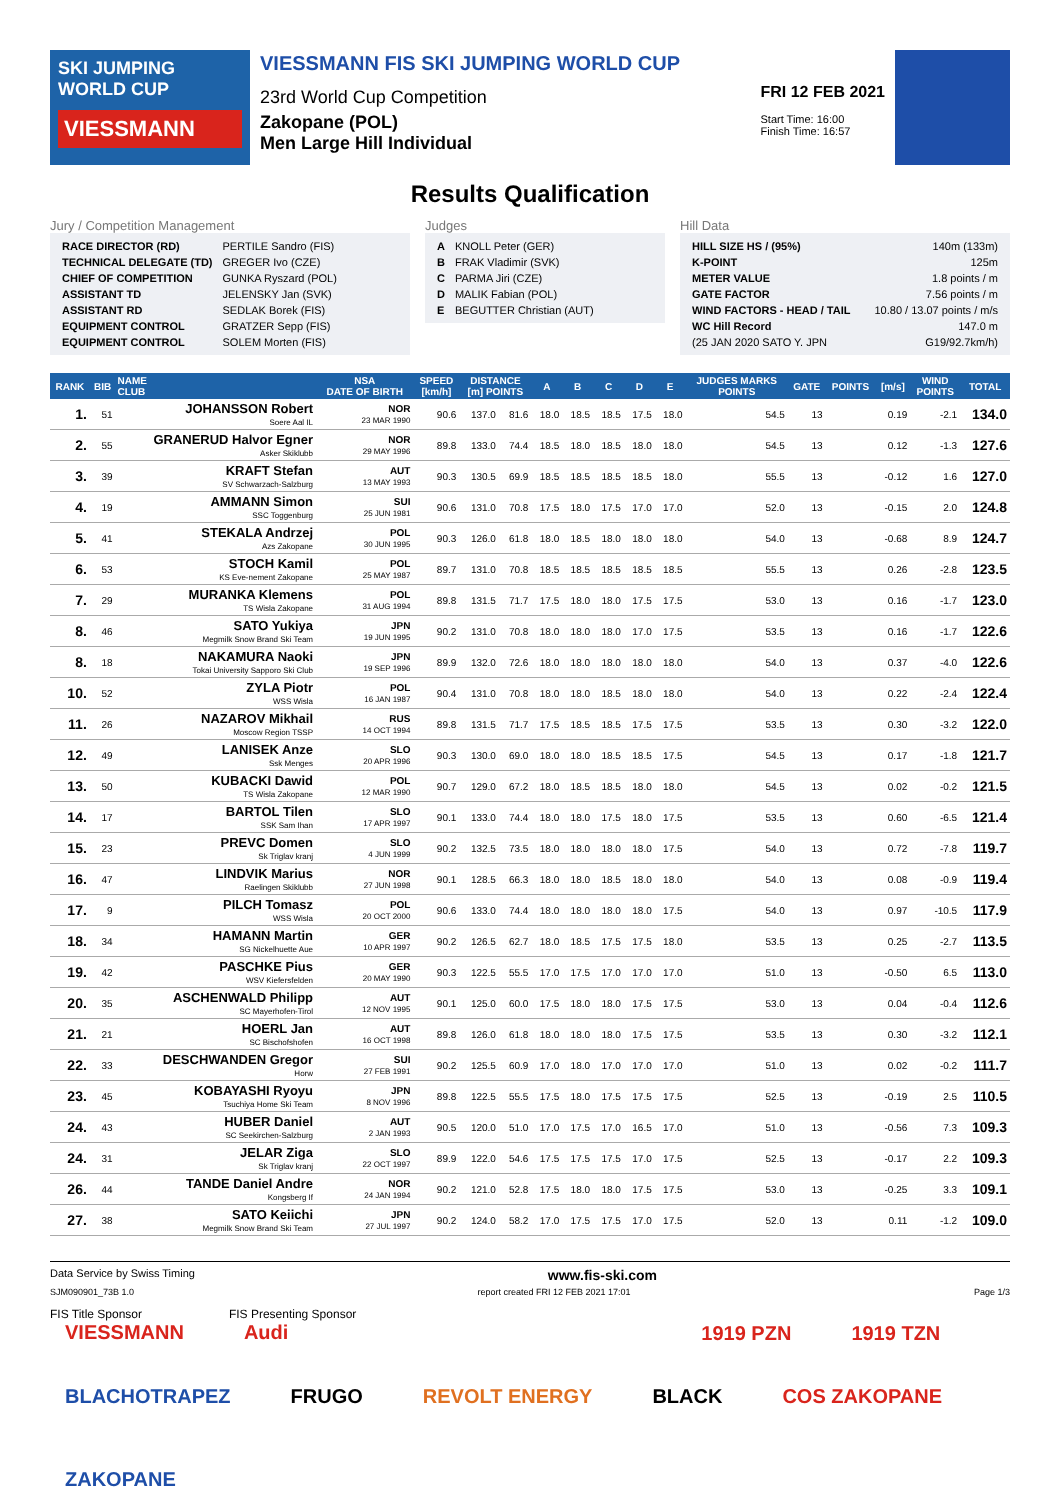SKI JUMPING WORLD CUP
VIESSMANN
VIESSMANN FIS SKI JUMPING WORLD CUP
23rd World Cup Competition
Zakopane (POL)
Men Large Hill Individual
FRI 12 FEB 2021
Start Time: 16:00
Finish Time: 16:57
Results Qualification
Jury / Competition Management
| RACE DIRECTOR (RD) | PERTILE Sandro (FIS) |
| TECHNICAL DELEGATE (TD) | GREGER Ivo (CZE) |
| CHIEF OF COMPETITION | GUNKA Ryszard (POL) |
| ASSISTANT TD | JELENSKY Jan (SVK) |
| ASSISTANT RD | SEDLAK Borek (FIS) |
| EQUIPMENT CONTROL | GRATZER Sepp (FIS) |
| EQUIPMENT CONTROL | SOLEM Morten (FIS) |
Judges
| A | KNOLL Peter (GER) |
| B | FRAK Vladimir (SVK) |
| C | PARMA Jiri (CZE) |
| D | MALIK Fabian (POL) |
| E | BEGUTTER Christian (AUT) |
Hill Data
| HILL SIZE HS / (95%) | 140m (133m) |
| K-POINT | 125m |
| METER VALUE | 1.8 points / m |
| GATE FACTOR | 7.56 points / m |
| WIND FACTORS - HEAD / TAIL | 10.80 / 13.07 points / m/s |
| WC Hill Record | 147.0 m |
| (25 JAN 2020 SATO Y. JPN | G19/92.7km/h) |
| RANK | BIB | NAME CLUB | NSA DATE OF BIRTH | SPEED [km/h] | DISTANCE [m] POINTS | | A | B | C | D | E | JUDGES MARKS POINTS | GATE | POINTS | [m/s] | WIND POINTS | TOTAL |
| --- | --- | --- | --- | --- | --- | --- | --- | --- | --- | --- | --- | --- | --- | --- | --- | --- | --- |
| 1. | 51 | JOHANSSON Robert Soere Aal IL | NOR 23 MAR 1990 | 90.6 | 137.0 | 81.6 | 18.0 | 18.5 | 18.5 | 17.5 | 18.0 | 54.5 | 13 | | 0.19 | -2.1 | 134.0 |
| 2. | 55 | GRANERUD Halvor Egner Asker Skiklubb | NOR 29 MAY 1996 | 89.8 | 133.0 | 74.4 | 18.5 | 18.0 | 18.5 | 18.0 | 18.0 | 54.5 | 13 | | 0.12 | -1.3 | 127.6 |
| 3. | 39 | KRAFT Stefan SV Schwarzach-Salzburg | AUT 13 MAY 1993 | 90.3 | 130.5 | 69.9 | 18.5 | 18.5 | 18.5 | 18.5 | 18.0 | 55.5 | 13 | | -0.12 | 1.6 | 127.0 |
| 4. | 19 | AMMANN Simon SSC Toggenburg | SUI 25 JUN 1981 | 90.6 | 131.0 | 70.8 | 17.5 | 18.0 | 17.5 | 17.0 | 17.0 | 52.0 | 13 | | -0.15 | 2.0 | 124.8 |
| 5. | 41 | STEKALA Andrzej Azs Zakopane | POL 30 JUN 1995 | 90.3 | 126.0 | 61.8 | 18.0 | 18.5 | 18.0 | 18.0 | 18.0 | 54.0 | 13 | | -0.68 | 8.9 | 124.7 |
| 6. | 53 | STOCH Kamil KS Eve-nement Zakopane | POL 25 MAY 1987 | 89.7 | 131.0 | 70.8 | 18.5 | 18.5 | 18.5 | 18.5 | 18.5 | 55.5 | 13 | | 0.26 | -2.8 | 123.5 |
| 7. | 29 | MURANKA Klemens TS Wisla Zakopane | POL 31 AUG 1994 | 89.8 | 131.5 | 71.7 | 17.5 | 18.0 | 18.0 | 17.5 | 17.5 | 53.0 | 13 | | 0.16 | -1.7 | 123.0 |
| 8. | 46 | SATO Yukiya Megmilk Snow Brand Ski Team | JPN 19 JUN 1995 | 90.2 | 131.0 | 70.8 | 18.0 | 18.0 | 18.0 | 17.0 | 17.5 | 53.5 | 13 | | 0.16 | -1.7 | 122.6 |
| 8. | 18 | NAKAMURA Naoki Tokai University Sapporo Ski Club | JPN 19 SEP 1996 | 89.9 | 132.0 | 72.6 | 18.0 | 18.0 | 18.0 | 18.0 | 18.0 | 54.0 | 13 | | 0.37 | -4.0 | 122.6 |
| 10. | 52 | ZYLA Piotr WSS Wisla | POL 16 JAN 1987 | 90.4 | 131.0 | 70.8 | 18.0 | 18.0 | 18.5 | 18.0 | 18.0 | 54.0 | 13 | | 0.22 | -2.4 | 122.4 |
| 11. | 26 | NAZAROV Mikhail Moscow Region TSSP | RUS 14 OCT 1994 | 89.8 | 131.5 | 71.7 | 17.5 | 18.5 | 18.5 | 17.5 | 17.5 | 53.5 | 13 | | 0.30 | -3.2 | 122.0 |
| 12. | 49 | LANISEK Anze Ssk Menges | SLO 20 APR 1996 | 90.3 | 130.0 | 69.0 | 18.0 | 18.0 | 18.5 | 18.5 | 17.5 | 54.5 | 13 | | 0.17 | -1.8 | 121.7 |
| 13. | 50 | KUBACKI Dawid TS Wisla Zakopane | POL 12 MAR 1990 | 90.7 | 129.0 | 67.2 | 18.0 | 18.5 | 18.5 | 18.0 | 18.0 | 54.5 | 13 | | 0.02 | -0.2 | 121.5 |
| 14. | 17 | BARTOL Tilen SSK Sam Ihan | SLO 17 APR 1997 | 90.1 | 133.0 | 74.4 | 18.0 | 18.0 | 17.5 | 18.0 | 17.5 | 53.5 | 13 | | 0.60 | -6.5 | 121.4 |
| 15. | 23 | PREVC Domen Sk Triglav kranj | SLO 4 JUN 1999 | 90.2 | 132.5 | 73.5 | 18.0 | 18.0 | 18.0 | 18.0 | 17.5 | 54.0 | 13 | | 0.72 | -7.8 | 119.7 |
| 16. | 47 | LINDVIK Marius Raelingen Skiklubb | NOR 27 JUN 1998 | 90.1 | 128.5 | 66.3 | 18.0 | 18.0 | 18.5 | 18.0 | 18.0 | 54.0 | 13 | | 0.08 | -0.9 | 119.4 |
| 17. | 9 | PILCH Tomasz WSS Wisla | POL 20 OCT 2000 | 90.6 | 133.0 | 74.4 | 18.0 | 18.0 | 18.0 | 18.0 | 17.5 | 54.0 | 13 | | 0.97 | -10.5 | 117.9 |
| 18. | 34 | HAMANN Martin SG Nickelhuette Aue | GER 10 APR 1997 | 90.2 | 126.5 | 62.7 | 18.0 | 18.5 | 17.5 | 17.5 | 18.0 | 53.5 | 13 | | 0.25 | -2.7 | 113.5 |
| 19. | 42 | PASCHKE Pius WSV Kiefersfelden | GER 20 MAY 1990 | 90.3 | 122.5 | 55.5 | 17.0 | 17.5 | 17.0 | 17.0 | 17.0 | 51.0 | 13 | | -0.50 | 6.5 | 113.0 |
| 20. | 35 | ASCHENWALD Philipp SC Mayerhofen-Tirol | AUT 12 NOV 1995 | 90.1 | 125.0 | 60.0 | 17.5 | 18.0 | 18.0 | 17.5 | 17.5 | 53.0 | 13 | | 0.04 | -0.4 | 112.6 |
| 21. | 21 | HOERL Jan SC Bischofshofen | AUT 16 OCT 1998 | 89.8 | 126.0 | 61.8 | 18.0 | 18.0 | 18.0 | 17.5 | 17.5 | 53.5 | 13 | | 0.30 | -3.2 | 112.1 |
| 22. | 33 | DESCHWANDEN Gregor Horw | SUI 27 FEB 1991 | 90.2 | 125.5 | 60.9 | 17.0 | 18.0 | 17.0 | 17.0 | 17.0 | 51.0 | 13 | | 0.02 | -0.2 | 111.7 |
| 23. | 45 | KOBAYASHI Ryoyu Tsuchiya Home Ski Team | JPN 8 NOV 1996 | 89.8 | 122.5 | 55.5 | 17.5 | 18.0 | 17.5 | 17.5 | 17.5 | 52.5 | 13 | | -0.19 | 2.5 | 110.5 |
| 24. | 43 | HUBER Daniel SC Seekirchen-Salzburg | AUT 2 JAN 1993 | 90.5 | 120.0 | 51.0 | 17.0 | 17.5 | 17.0 | 16.5 | 17.0 | 51.0 | 13 | | -0.56 | 7.3 | 109.3 |
| 24. | 31 | JELAR Ziga Sk Triglav kranj | SLO 22 OCT 1997 | 89.9 | 122.0 | 54.6 | 17.5 | 17.5 | 17.5 | 17.0 | 17.5 | 52.5 | 13 | | -0.17 | 2.2 | 109.3 |
| 26. | 44 | TANDE Daniel Andre Kongsberg If | NOR 24 JAN 1994 | 90.2 | 121.0 | 52.8 | 17.5 | 18.0 | 18.0 | 17.5 | 17.5 | 53.0 | 13 | | -0.25 | 3.3 | 109.1 |
| 27. | 38 | SATO Keiichi Megmilk Snow Brand Ski Team | JPN 27 JUL 1997 | 90.2 | 124.0 | 58.2 | 17.0 | 17.5 | 17.5 | 17.0 | 17.5 | 52.0 | 13 | | 0.11 | -1.2 | 109.0 |
Data Service by Swiss Timing www.fis-ski.com
SJM090901_73B 1.0 report created FRI 12 FEB 2021 17:01 Page 1/3
FIS Title Sponsor
VIESSMANN
FIS Presenting Sponsor
Audi
1919 PZN 1919 TZN
BLACHOTRAPEZ FRUGO REVOLT ENERGY BLACK COS ZAKOPANE ZAKOPANE